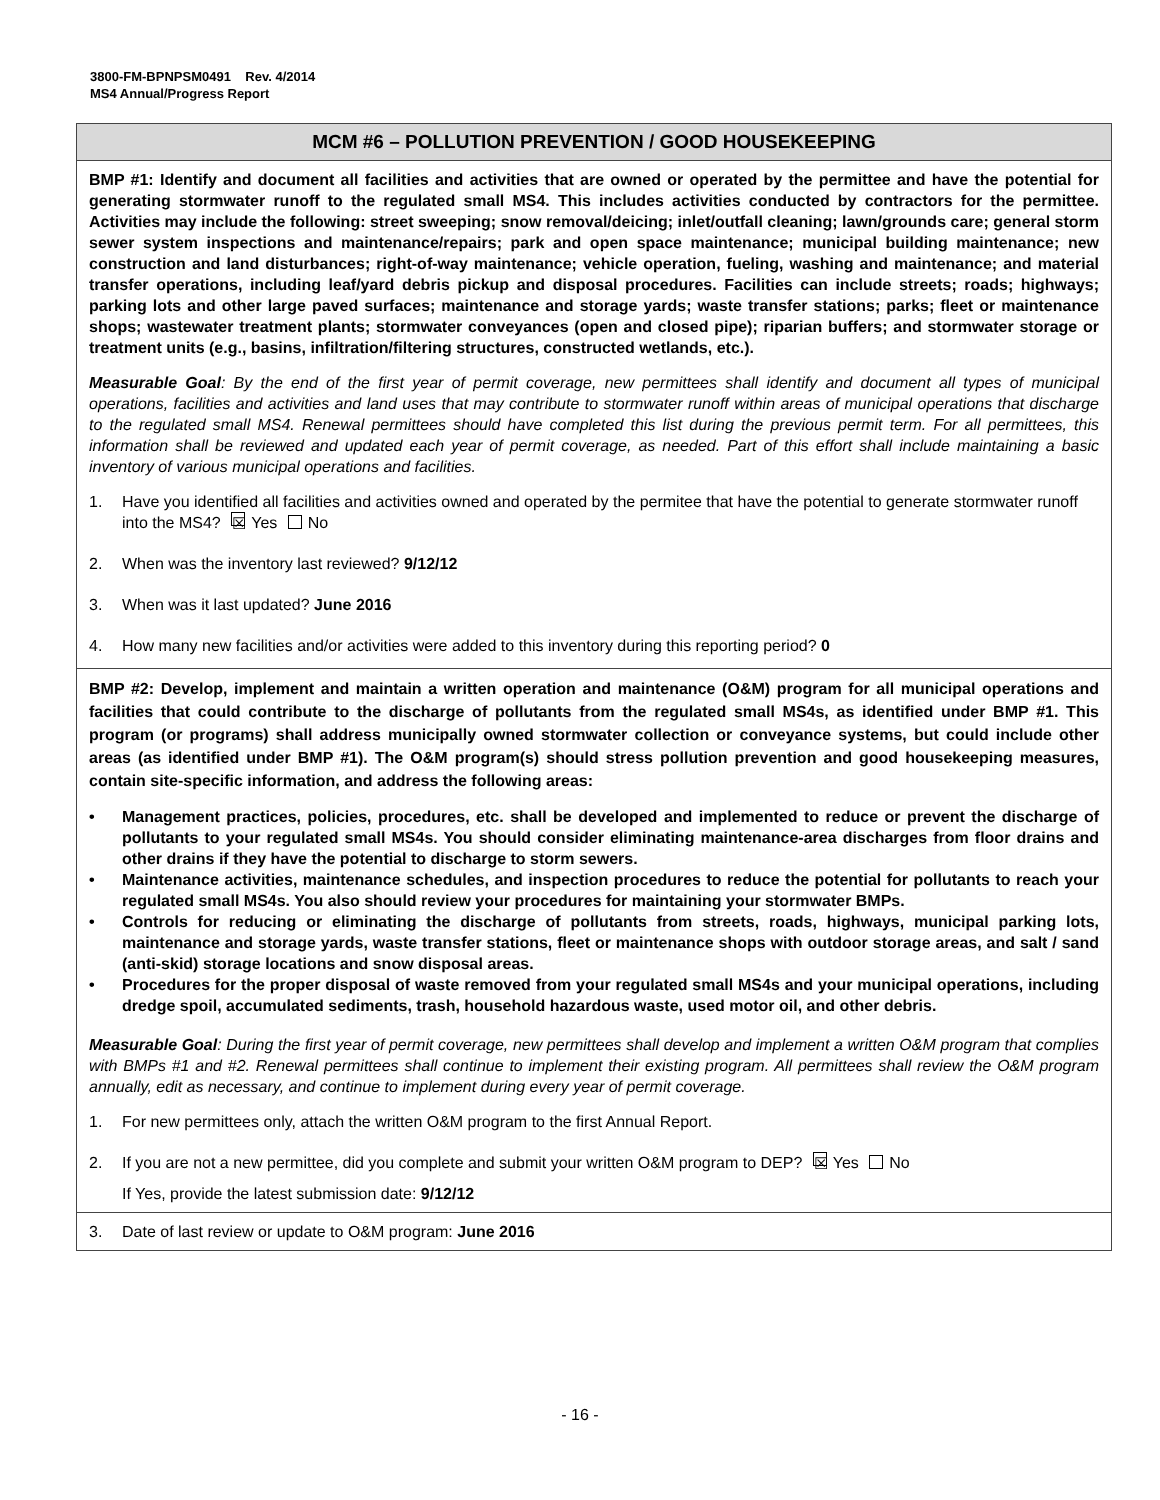3800-FM-BPNPSM0491 Rev. 4/2014
MS4 Annual/Progress Report
MCM #6 – POLLUTION PREVENTION / GOOD HOUSEKEEPING
BMP #1: Identify and document all facilities and activities that are owned or operated by the permittee and have the potential for generating stormwater runoff to the regulated small MS4. This includes activities conducted by contractors for the permittee. Activities may include the following: street sweeping; snow removal/deicing; inlet/outfall cleaning; lawn/grounds care; general storm sewer system inspections and maintenance/repairs; park and open space maintenance; municipal building maintenance; new construction and land disturbances; right-of-way maintenance; vehicle operation, fueling, washing and maintenance; and material transfer operations, including leaf/yard debris pickup and disposal procedures. Facilities can include streets; roads; highways; parking lots and other large paved surfaces; maintenance and storage yards; waste transfer stations; parks; fleet or maintenance shops; wastewater treatment plants; stormwater conveyances (open and closed pipe); riparian buffers; and stormwater storage or treatment units (e.g., basins, infiltration/filtering structures, constructed wetlands, etc.).
Measurable Goal: By the end of the first year of permit coverage, new permittees shall identify and document all types of municipal operations, facilities and activities and land uses that may contribute to stormwater runoff within areas of municipal operations that discharge to the regulated small MS4. Renewal permittees should have completed this list during the previous permit term. For all permittees, this information shall be reviewed and updated each year of permit coverage, as needed. Part of this effort shall include maintaining a basic inventory of various municipal operations and facilities.
1. Have you identified all facilities and activities owned and operated by the permitee that have the potential to generate stormwater runoff into the MS4? ☒ Yes No
2. When was the inventory last reviewed? 9/12/12
3. When was it last updated? June 2016
4. How many new facilities and/or activities were added to this inventory during this reporting period? 0
BMP #2: Develop, implement and maintain a written operation and maintenance (O&M) program for all municipal operations and facilities that could contribute to the discharge of pollutants from the regulated small MS4s, as identified under BMP #1. This program (or programs) shall address municipally owned stormwater collection or conveyance systems, but could include other areas (as identified under BMP #1). The O&M program(s) should stress pollution prevention and good housekeeping measures, contain site-specific information, and address the following areas:
• Management practices, policies, procedures, etc. shall be developed and implemented to reduce or prevent the discharge of pollutants to your regulated small MS4s. You should consider eliminating maintenance-area discharges from floor drains and other drains if they have the potential to discharge to storm sewers.
• Maintenance activities, maintenance schedules, and inspection procedures to reduce the potential for pollutants to reach your regulated small MS4s. You also should review your procedures for maintaining your stormwater BMPs.
• Controls for reducing or eliminating the discharge of pollutants from streets, roads, highways, municipal parking lots, maintenance and storage yards, waste transfer stations, fleet or maintenance shops with outdoor storage areas, and salt / sand (anti-skid) storage locations and snow disposal areas.
• Procedures for the proper disposal of waste removed from your regulated small MS4s and your municipal operations, including dredge spoil, accumulated sediments, trash, household hazardous waste, used motor oil, and other debris.
Measurable Goal: During the first year of permit coverage, new permittees shall develop and implement a written O&M program that complies with BMPs #1 and #2. Renewal permittees shall continue to implement their existing program. All permittees shall review the O&M program annually, edit as necessary, and continue to implement during every year of permit coverage.
1. For new permittees only, attach the written O&M program to the first Annual Report.
2. If you are not a new permittee, did you complete and submit your written O&M program to DEP? ☒ Yes No
If Yes, provide the latest submission date: 9/12/12
3. Date of last review or update to O&M program: June 2016
- 16 -